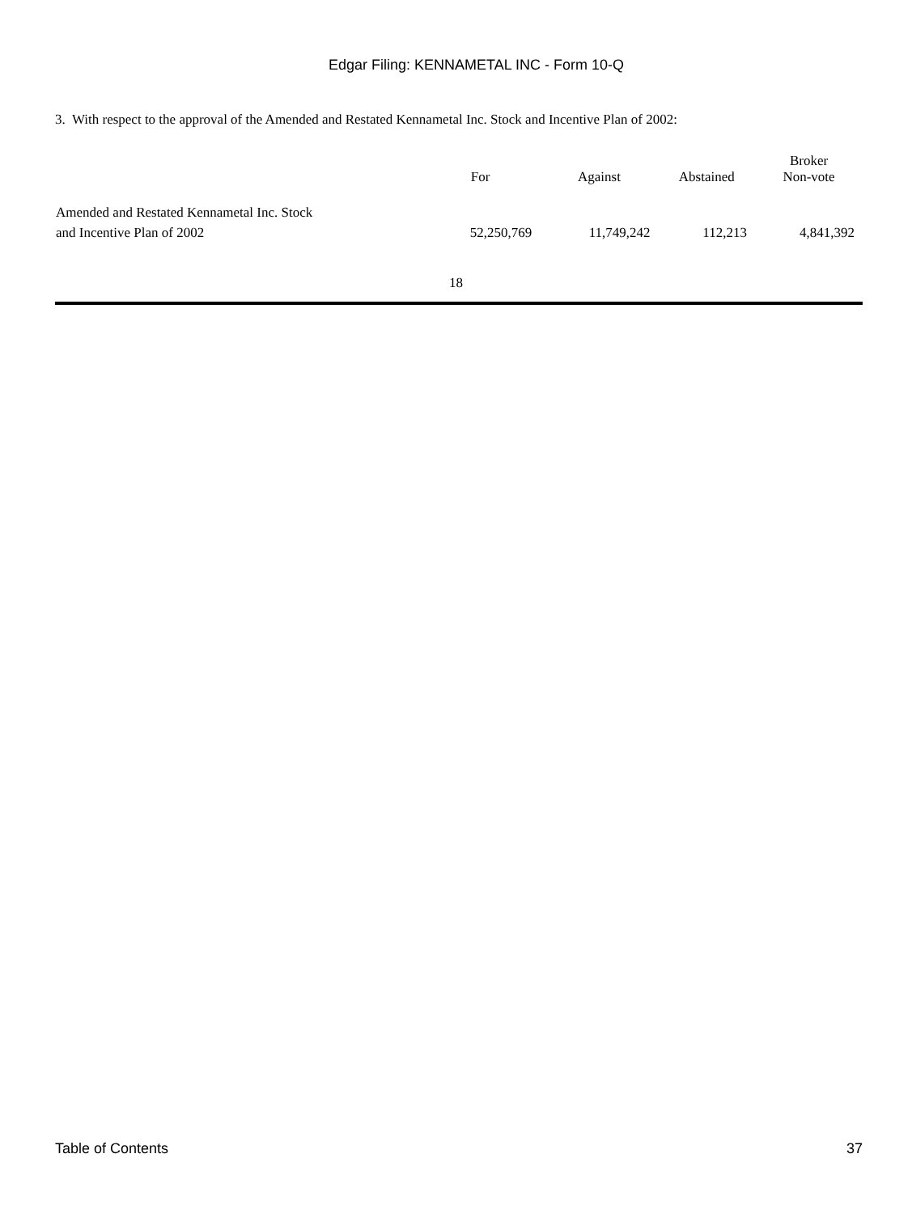Edgar Filing: KENNAMETAL INC - Form 10-Q
3. With respect to the approval of the Amended and Restated Kennametal Inc. Stock and Incentive Plan of 2002:
| | For | Against | Abstained | Broker Non-vote |
| --- | --- | --- | --- | --- |
| Amended and Restated Kennametal Inc. Stock and Incentive Plan of 2002 | 52,250,769 | 11,749,242 | 112,213 | 4,841,392 |
18
Table of Contents 37